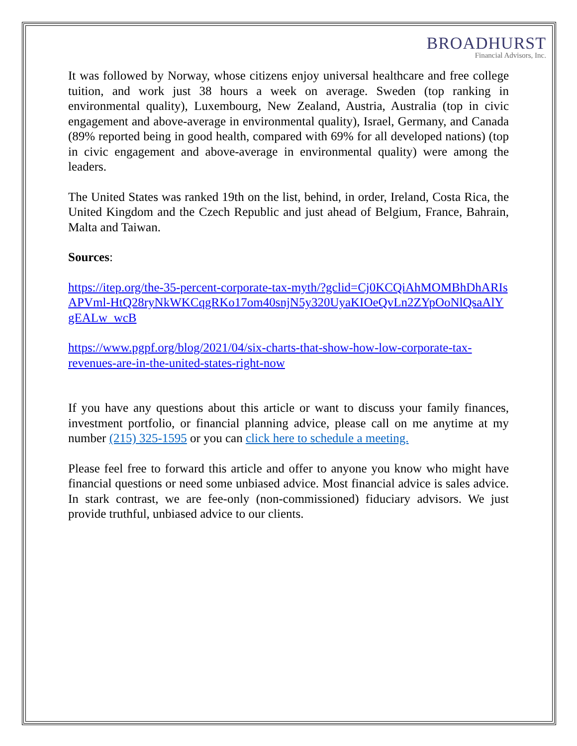BROADHURST
Financial Advisors, Inc.
It was followed by Norway, whose citizens enjoy universal healthcare and free college tuition, and work just 38 hours a week on average. Sweden (top ranking in environmental quality), Luxembourg, New Zealand, Austria, Australia (top in civic engagement and above-average in environmental quality), Israel, Germany, and Canada (89% reported being in good health, compared with 69% for all developed nations) (top in civic engagement and above-average in environmental quality) were among the leaders.
The United States was ranked 19th on the list, behind, in order, Ireland, Costa Rica, the United Kingdom and the Czech Republic and just ahead of Belgium, France, Bahrain, Malta and Taiwan.
Sources:
https://itep.org/the-35-percent-corporate-tax-myth/?gclid=Cj0KCQiAhMOMBhDhARIsAPVml-HtQ28ryNkWKCqgRKo17om40snjN5y320UyaKIOeQvLn2ZYpOoNlQsaAlYgEALw_wcB
https://www.pgpf.org/blog/2021/04/six-charts-that-show-how-low-corporate-tax-revenues-are-in-the-united-states-right-now
If you have any questions about this article or want to discuss your family finances, investment portfolio, or financial planning advice, please call on me anytime at my number (215) 325-1595 or you can click here to schedule a meeting.
Please feel free to forward this article and offer to anyone you know who might have financial questions or need some unbiased advice. Most financial advice is sales advice. In stark contrast, we are fee-only (non-commissioned) fiduciary advisors. We just provide truthful, unbiased advice to our clients.